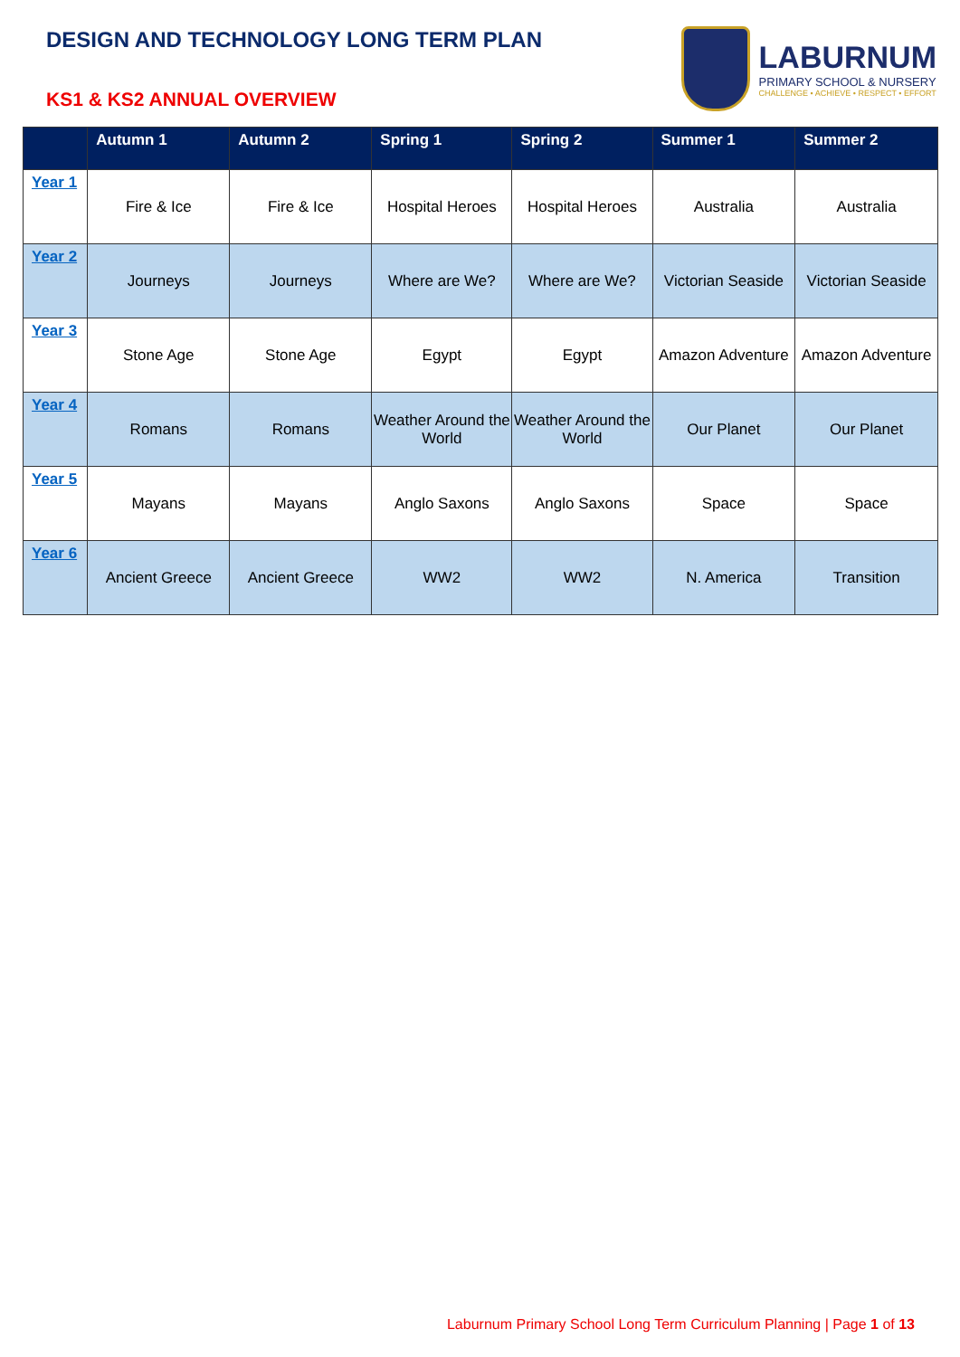DESIGN AND TECHNOLOGY LONG TERM PLAN
KS1 & KS2 ANNUAL OVERVIEW
LABURNUM
PRIMARY SCHOOL & NURSERY
CHALLENGE • ACHIEVE • RESPECT • EFFORT
| | Autumn 1 | Autumn 2 | Spring 1 | Spring 2 | Summer 1 | Summer 2 |
| --- | --- | --- | --- | --- | --- | --- |
| Year 1 | Fire & Ice | Fire & Ice | Hospital Heroes | Hospital Heroes | Australia | Australia |
| Year 2 | Journeys | Journeys | Where are We? | Where are We? | Victorian Seaside | Victorian Seaside |
| Year 3 | Stone Age | Stone Age | Egypt | Egypt | Amazon Adventure | Amazon Adventure |
| Year 4 | Romans | Romans | Weather Around the World | Weather Around the World | Our Planet | Our Planet |
| Year 5 | Mayans | Mayans | Anglo Saxons | Anglo Saxons | Space | Space |
| Year 6 | Ancient Greece | Ancient Greece | WW2 | WW2 | N. America | Transition |
Laburnum Primary School Long Term Curriculum Planning | Page 1 of 13